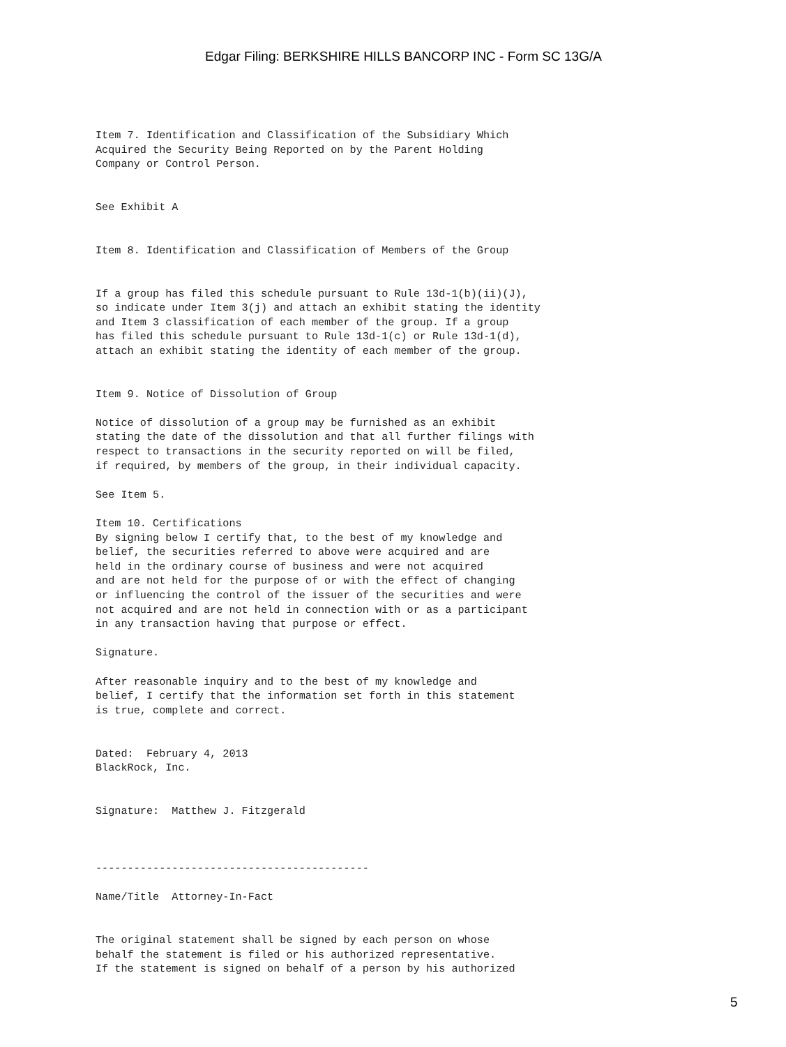Edgar Filing: BERKSHIRE HILLS BANCORP INC - Form SC 13G/A
Item 7. Identification and Classification of the Subsidiary Which
Acquired the Security Being Reported on by the Parent Holding
Company or Control Person.


See Exhibit A


Item 8. Identification and Classification of Members of the Group


If a group has filed this schedule pursuant to Rule 13d-1(b)(ii)(J),
so indicate under Item 3(j) and attach an exhibit stating the identity
and Item 3 classification of each member of the group. If a group
has filed this schedule pursuant to Rule 13d-1(c) or Rule 13d-1(d),
attach an exhibit stating the identity of each member of the group.


Item 9. Notice of Dissolution of Group

Notice of dissolution of a group may be furnished as an exhibit
stating the date of the dissolution and that all further filings with
respect to transactions in the security reported on will be filed,
if required, by members of the group, in their individual capacity.

See Item 5.

Item 10. Certifications
By signing below I certify that, to the best of my knowledge and
belief, the securities referred to above were acquired and are
held in the ordinary course of business and were not acquired
and are not held for the purpose of or with the effect of changing
or influencing the control of the issuer of the securities and were
not acquired and are not held in connection with or as a participant
in any transaction having that purpose or effect.

Signature.

After reasonable inquiry and to the best of my knowledge and
belief, I certify that the information set forth in this statement
is true, complete and correct.


Dated:  February 4, 2013
BlackRock, Inc.


Signature:  Matthew J. Fitzgerald



-------------------------------------------

Name/Title  Attorney-In-Fact


The original statement shall be signed by each person on whose
behalf the statement is filed or his authorized representative.
If the statement is signed on behalf of a person by his authorized
5